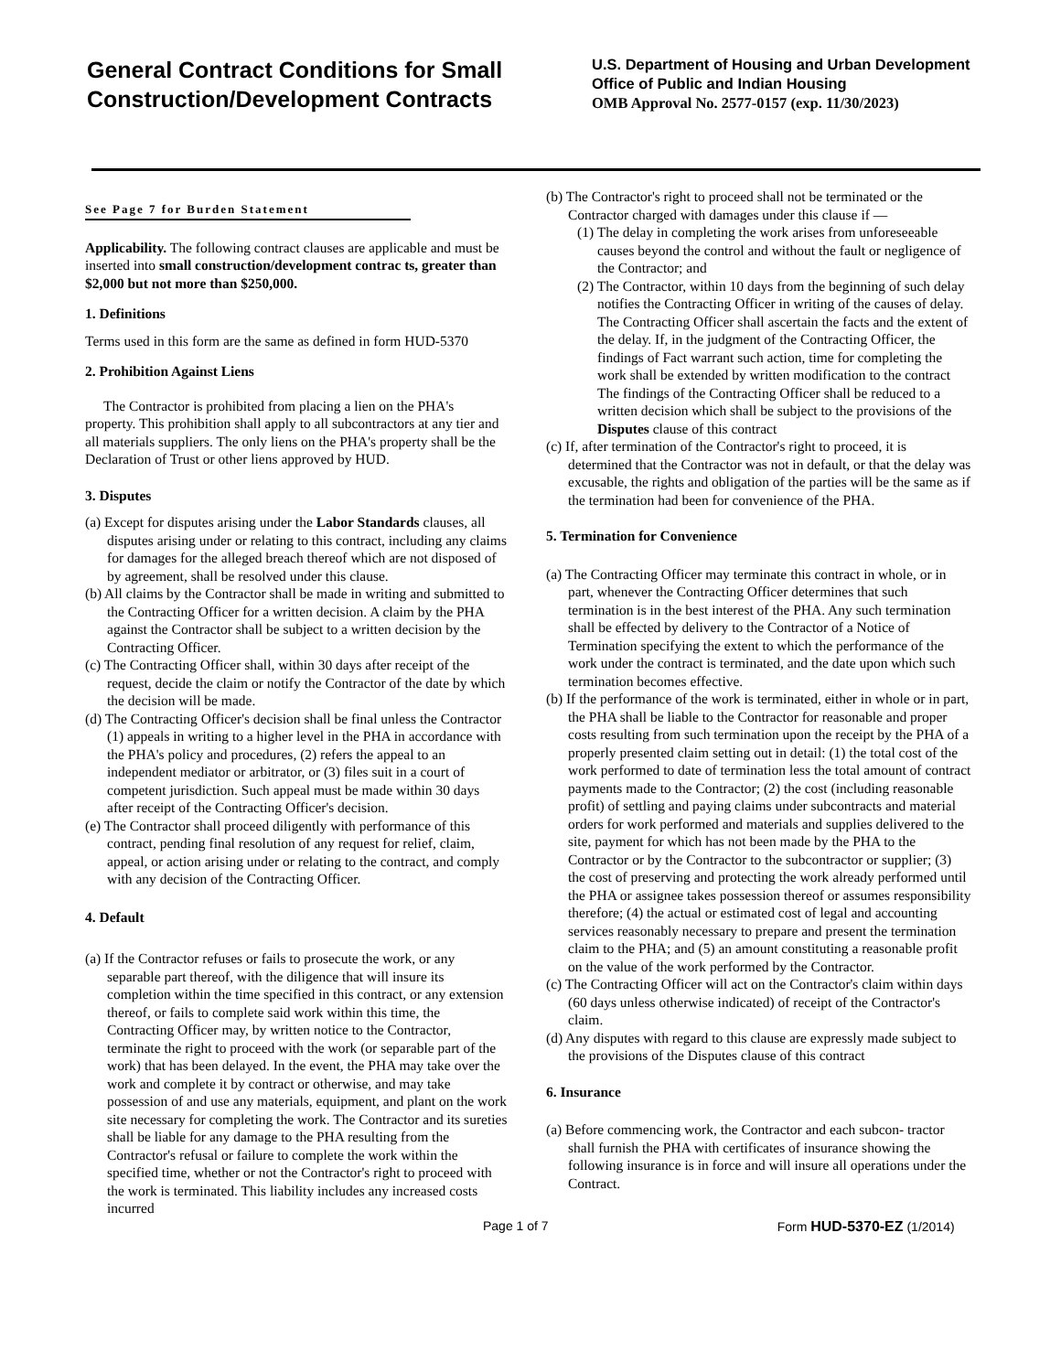General Contract Conditions for Small Construction/Development Contracts
U.S. Department of Housing and Urban Development
Office of Public and Indian Housing
OMB Approval No. 2577-0157 (exp. 11/30/2023)
See Page 7 for Burden Statement
Applicability. The following contract clauses are applicable and must be inserted into small construction/development contrac ts, greater than $2,000 but not more than $250,000.
1. Definitions
Terms used in this form are the same as defined in form HUD-5370
2. Prohibition Against Liens
The Contractor is prohibited from placing a lien on the PHA's property. This prohibition shall apply to all subcontractors at any tier and all materials suppliers. The only liens on the PHA's property shall be the Declaration of Trust or other liens approved by HUD.
3. Disputes
(a) Except for disputes arising under the Labor Standards clauses, all disputes arising under or relating to this contract, including any claims for damages for the alleged breach thereof which are not disposed of by agreement, shall be resolved under this clause.
(b) All claims by the Contractor shall be made in writing and submitted to the Contracting Officer for a written decision. A claim by the PHA against the Contractor shall be subject to a written decision by the Contracting Officer.
(c) The Contracting Officer shall, within 30 days after receipt of the request, decide the claim or notify the Contractor of the date by which the decision will be made.
(d) The Contracting Officer's decision shall be final unless the Contractor (1) appeals in writing to a higher level in the PHA in accordance with the PHA's policy and procedures, (2) refers the appeal to an independent mediator or arbitrator, or (3) files suit in a court of competent jurisdiction. Such appeal must be made within 30 days after receipt of the Contracting Officer's decision.
(e) The Contractor shall proceed diligently with performance of this contract, pending final resolution of any request for relief, claim, appeal, or action arising under or relating to the contract, and comply with any decision of the Contracting Officer.
4. Default
(a) If the Contractor refuses or fails to prosecute the work, or any separable part thereof, with the diligence that will insure its completion within the time specified in this contract, or any extension thereof, or fails to complete said work within this time, the Contracting Officer may, by written notice to the Contractor, terminate the right to proceed with the work (or separable part of the work) that has been delayed. In the event, the PHA may take over the work and complete it by contract or otherwise, and may take possession of and use any materials, equipment, and plant on the work site necessary for completing the work. The Contractor and its sureties shall be liable for any damage to the PHA resulting from the Contractor's refusal or failure to complete the work within the specified time, whether or not the Contractor's right to proceed with the work is terminated. This liability includes any increased costs incurred
(b) The Contractor's right to proceed shall not be terminated or the Contractor charged with damages under this clause if —
(1) The delay in completing the work arises from unforeseeable causes beyond the control and without the fault or negligence of the Contractor; and
(2) The Contractor, within 10 days from the beginning of such delay notifies the Contracting Officer in writing of the causes of delay. The Contracting Officer shall ascertain the facts and the extent of the delay. If, in the judgment of the Contracting Officer, the findings of Fact warrant such action, time for completing the work shall be extended by written modification to the contract The findings of the Contracting Officer shall be reduced to a written decision which shall be subject to the provisions of the Disputes clause of this contract
(c) If, after termination of the Contractor's right to proceed, it is determined that the Contractor was not in default, or that the delay was excusable, the rights and obligation of the parties will be the same as if the termination had been for convenience of the PHA.
5. Termination for Convenience
(a) The Contracting Officer may terminate this contract in whole, or in part, whenever the Contracting Officer determines that such termination is in the best interest of the PHA. Any such termination shall be effected by delivery to the Contractor of a Notice of Termination specifying the extent to which the performance of the work under the contract is terminated, and the date upon which such termination becomes effective.
(b) If the performance of the work is terminated, either in whole or in part, the PHA shall be liable to the Contractor for reasonable and proper costs resulting from such termination upon the receipt by the PHA of a properly presented claim setting out in detail: (1) the total cost of the work performed to date of termination less the total amount of contract payments made to the Contractor; (2) the cost (including reasonable profit) of settling and paying claims under subcontracts and material orders for work performed and materials and supplies delivered to the site, payment for which has not been made by the PHA to the Contractor or by the Contractor to the subcontractor or supplier; (3) the cost of preserving and protecting the work already performed until the PHA or assignee takes possession thereof or assumes responsibility therefore; (4) the actual or estimated cost of legal and accounting services reasonably necessary to prepare and present the termination claim to the PHA; and (5) an amount constituting a reasonable profit on the value of the work performed by the Contractor.
(c) The Contracting Officer will act on the Contractor's claim within days (60 days unless otherwise indicated) of receipt of the Contractor's claim.
(d) Any disputes with regard to this clause are expressly made subject to the provisions of the Disputes clause of this contract
6. Insurance
(a) Before commencing work, the Contractor and each subcon- tractor shall furnish the PHA with certificates of insurance showing the following insurance is in force and will insure all operations under the Contract.
Page 1 of 7 Form HUD-5370-EZ (1/2014)